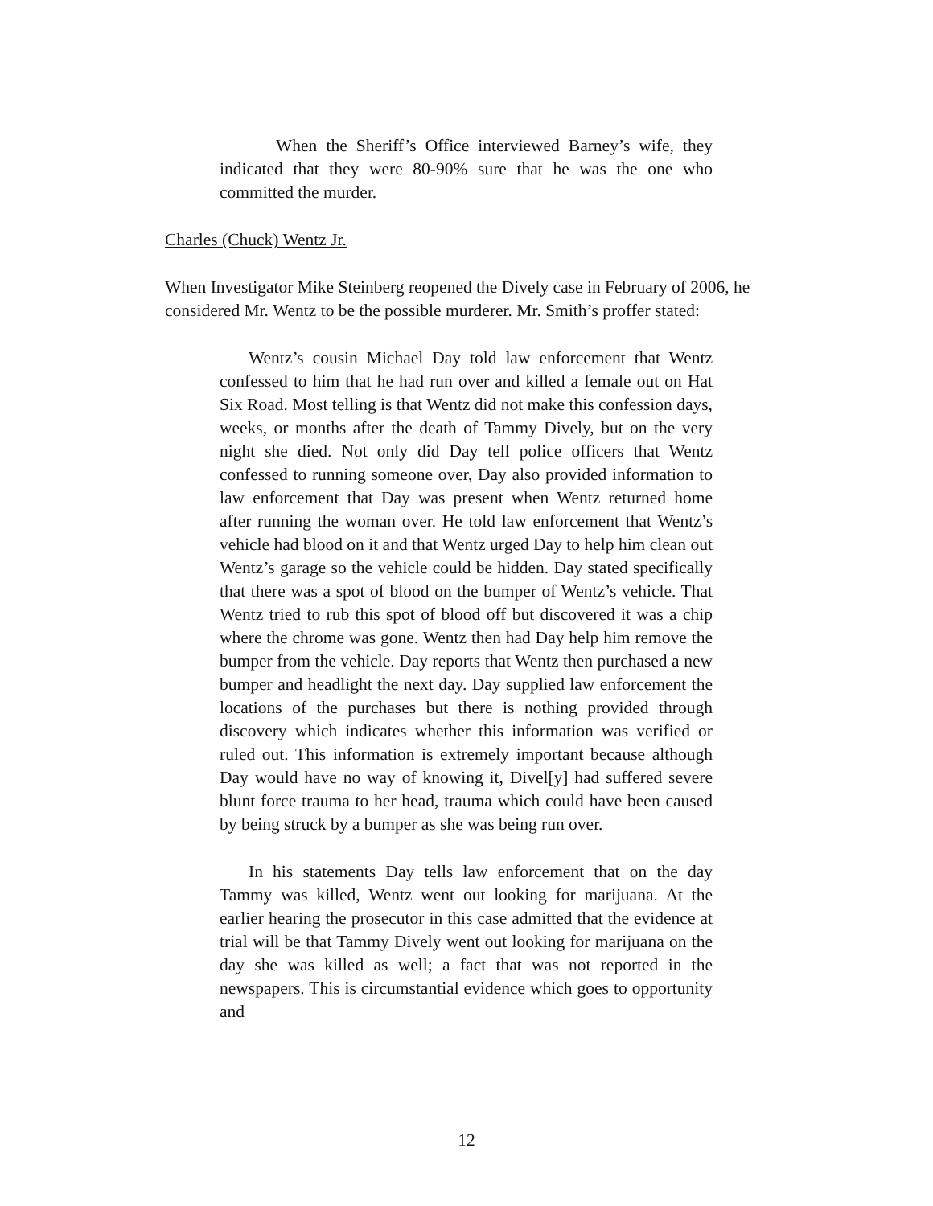When the Sheriff’s Office interviewed Barney’s wife, they indicated that they were 80-90% sure that he was the one who committed the murder.
Charles (Chuck) Wentz Jr.
When Investigator Mike Steinberg reopened the Dively case in February of 2006, he considered Mr. Wentz to be the possible murderer. Mr. Smith’s proffer stated:
Wentz’s cousin Michael Day told law enforcement that Wentz confessed to him that he had run over and killed a female out on Hat Six Road. Most telling is that Wentz did not make this confession days, weeks, or months after the death of Tammy Dively, but on the very night she died. Not only did Day tell police officers that Wentz confessed to running someone over, Day also provided information to law enforcement that Day was present when Wentz returned home after running the woman over. He told law enforcement that Wentz’s vehicle had blood on it and that Wentz urged Day to help him clean out Wentz’s garage so the vehicle could be hidden. Day stated specifically that there was a spot of blood on the bumper of Wentz’s vehicle. That Wentz tried to rub this spot of blood off but discovered it was a chip where the chrome was gone. Wentz then had Day help him remove the bumper from the vehicle. Day reports that Wentz then purchased a new bumper and headlight the next day. Day supplied law enforcement the locations of the purchases but there is nothing provided through discovery which indicates whether this information was verified or ruled out. This information is extremely important because although Day would have no way of knowing it, Divel[y] had suffered severe blunt force trauma to her head, trauma which could have been caused by being struck by a bumper as she was being run over.
In his statements Day tells law enforcement that on the day Tammy was killed, Wentz went out looking for marijuana. At the earlier hearing the prosecutor in this case admitted that the evidence at trial will be that Tammy Dively went out looking for marijuana on the day she was killed as well; a fact that was not reported in the newspapers. This is circumstantial evidence which goes to opportunity and
12